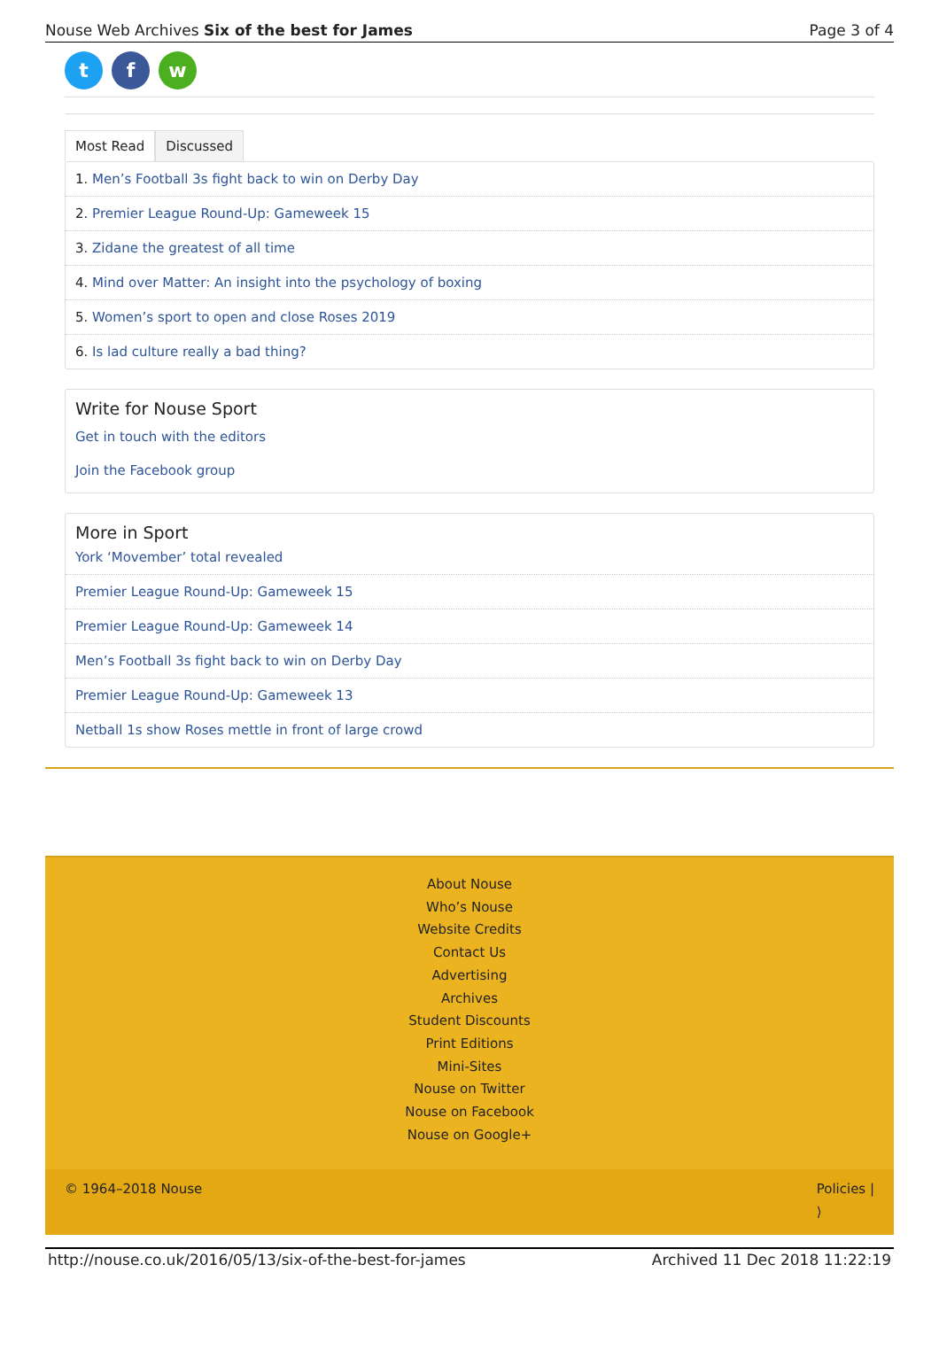Nouse Web Archives Six of the best for James Page 3 of 4
t f w
Most Read Discussed
1. Men’s Football 3s fight back to win on Derby Day
2. Premier League Round-Up: Gameweek 15
3. Zidane the greatest of all time
4. Mind over Matter: An insight into the psychology of boxing
5. Women’s sport to open and close Roses 2019
6. Is lad culture really a bad thing?
Write for Nouse Sport
Get in touch with the editors
Join the Facebook group
More in Sport
York ‘Movember’ total revealed
Premier League Round-Up: Gameweek 15
Premier League Round-Up: Gameweek 14
Men’s Football 3s fight back to win on Derby Day
Premier League Round-Up: Gameweek 13
Netball 1s show Roses mettle in front of large crowd
About Nouse
Who’s Nouse
Website Credits
Contact Us
Advertising
Archives
Student Discounts
Print Editions
Mini-Sites
Nouse on Twitter
Nouse on Facebook
Nouse on Google+
© 1964–2018 Nouse Policies |
⟩
http://nouse.co.uk/2016/05/13/six-of-the-best-for-james Archived 11 Dec 2018 11:22:19